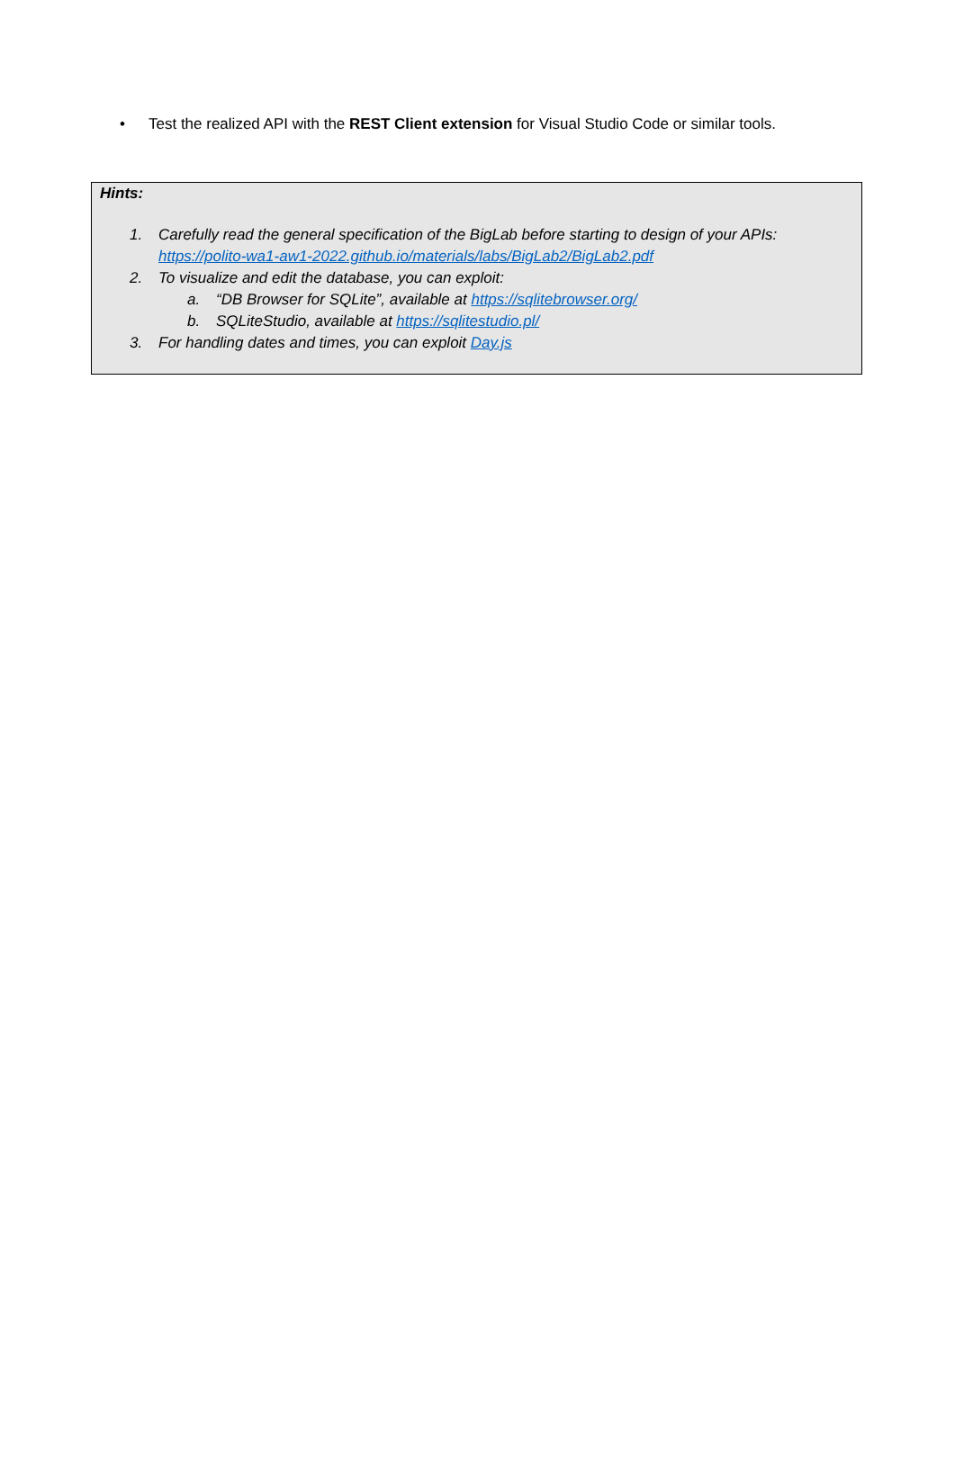• Test the realized API with the REST Client extension for Visual Studio Code or similar tools.
Hints:
1. Carefully read the general specification of the BigLab before starting to design of your APIs:
https://polito-wa1-aw1-2022.github.io/materials/labs/BigLab2/BigLab2.pdf
2. To visualize and edit the database, you can exploit:
a. “DB Browser for SQLite”, available at https://sqlitebrowser.org/
b. SQLiteStudio, available at https://sqlitestudio.pl/
3. For handling dates and times, you can exploit Day.js